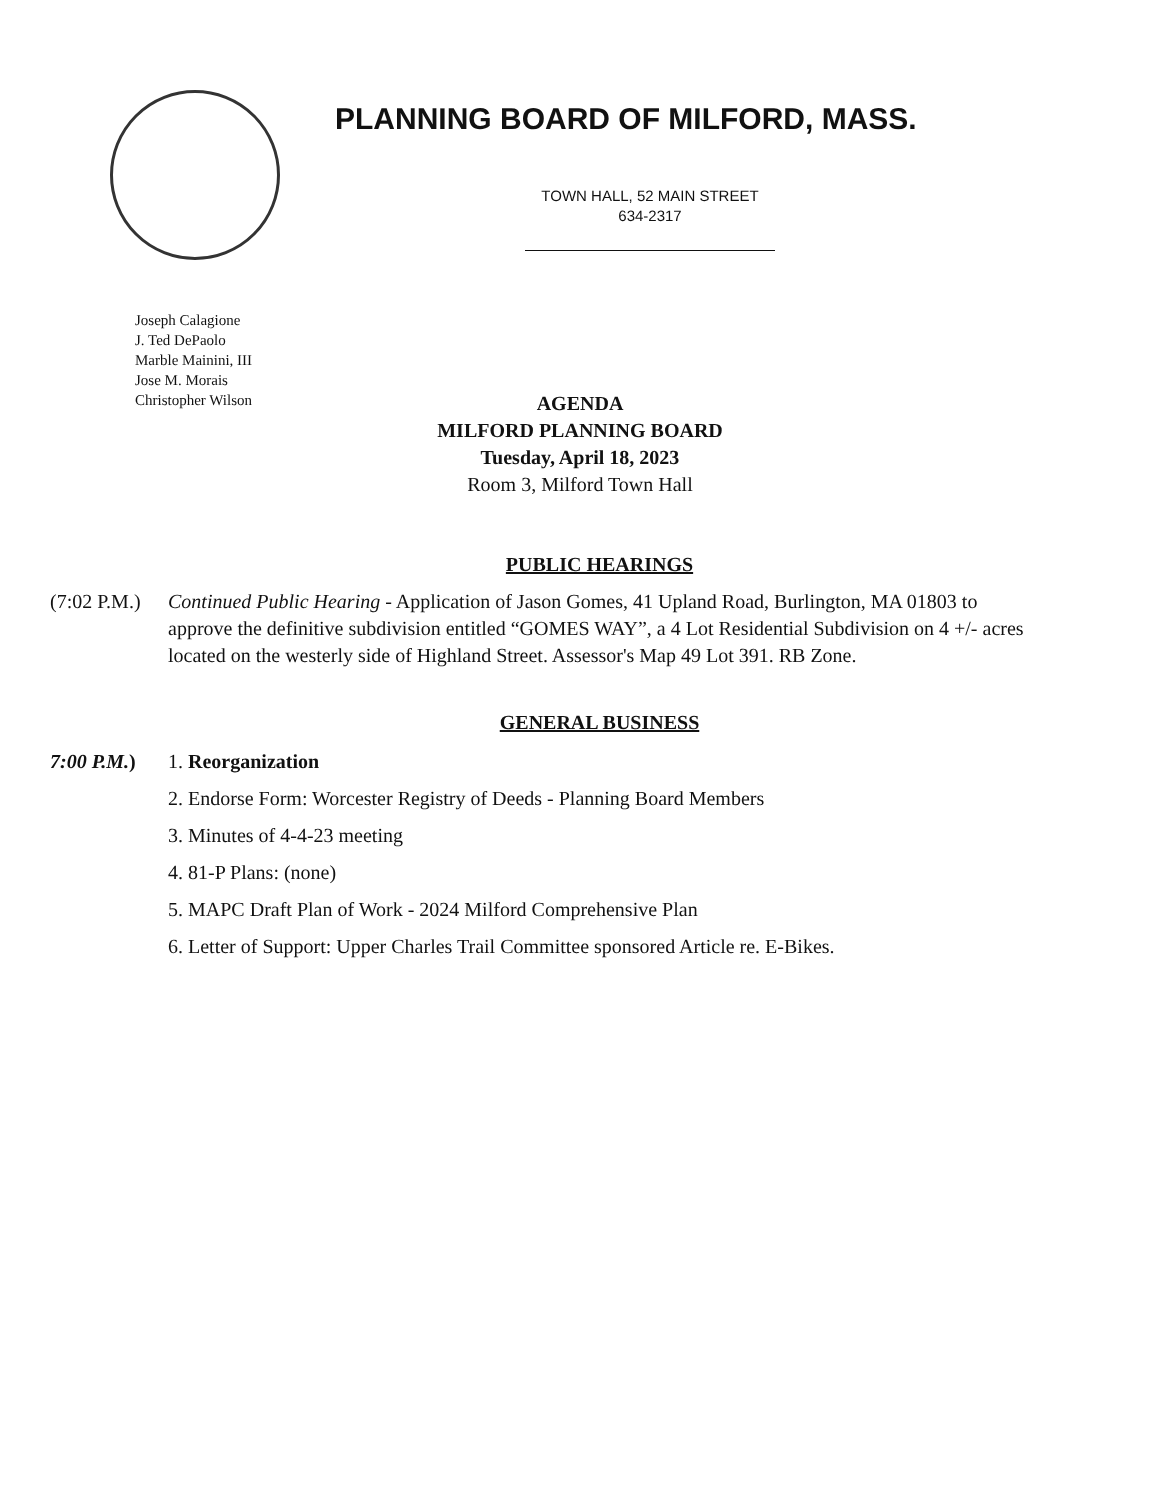PLANNING BOARD OF MILFORD, MASS.
TOWN HALL, 52 MAIN STREET
634-2317
Joseph Calagione
J. Ted DePaolo
Marble Mainini, III
Jose M. Morais
Christopher Wilson
AGENDA
MILFORD PLANNING BOARD
Tuesday, April 18, 2023
Room 3, Milford Town Hall
PUBLIC HEARINGS
(7:02 P.M.)
Continued Public Hearing - Application of Jason Gomes, 41 Upland Road, Burlington, MA 01803 to approve the definitive subdivision entitled “GOMES WAY”, a 4 Lot Residential Subdivision on 4 +/- acres located on the westerly side of Highland Street. Assessor's Map 49 Lot 391. RB Zone.
GENERAL BUSINESS
7:00 P.M.)
1. Reorganization
2. Endorse Form: Worcester Registry of Deeds - Planning Board Members
3. Minutes of 4-4-23 meeting
4. 81-P Plans: (none)
5. MAPC Draft Plan of Work - 2024 Milford Comprehensive Plan
6. Letter of Support: Upper Charles Trail Committee sponsored Article re. E-Bikes.